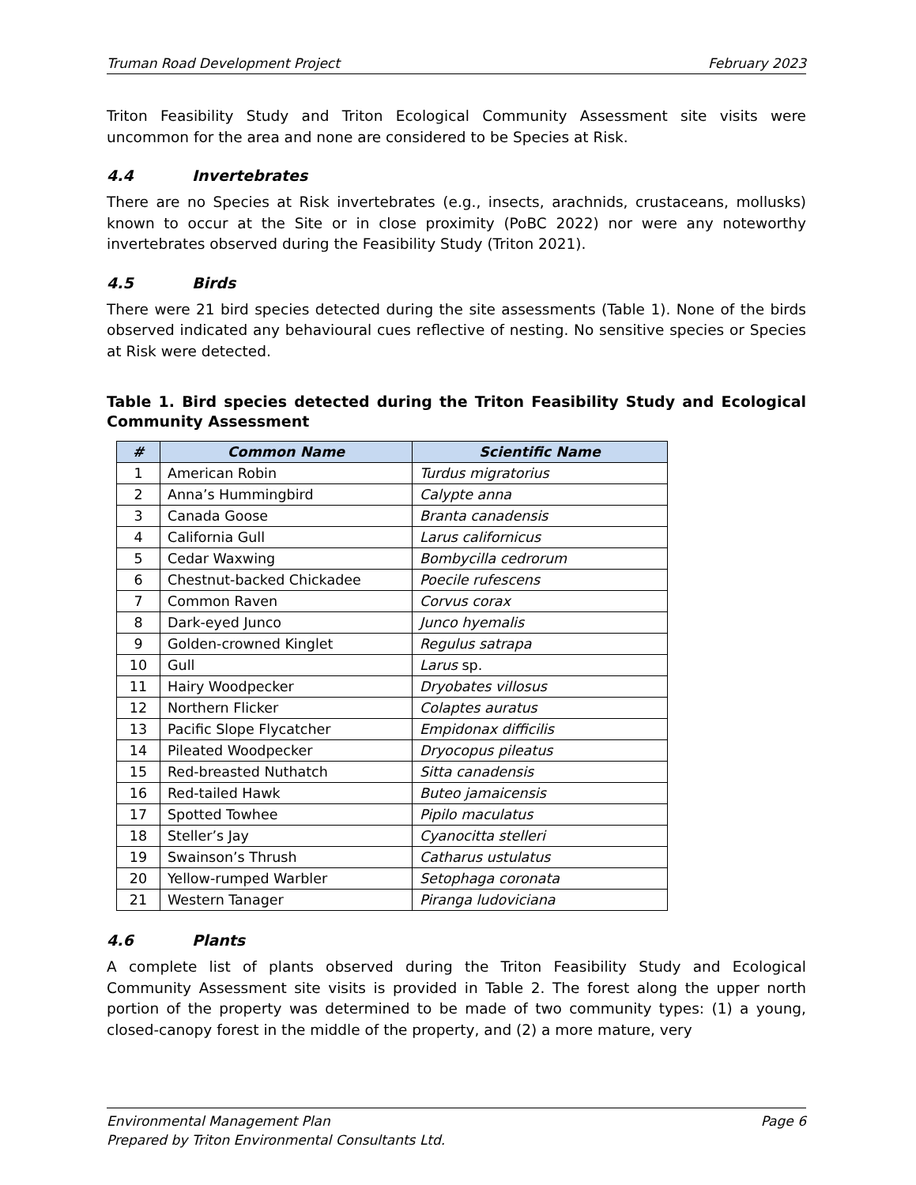Truman Road Development Project February 2023
Triton Feasibility Study and Triton Ecological Community Assessment site visits were uncommon for the area and none are considered to be Species at Risk.
4.4 Invertebrates
There are no Species at Risk invertebrates (e.g., insects, arachnids, crustaceans, mollusks) known to occur at the Site or in close proximity (PoBC 2022) nor were any noteworthy invertebrates observed during the Feasibility Study (Triton 2021).
4.5 Birds
There were 21 bird species detected during the site assessments (Table 1). None of the birds observed indicated any behavioural cues reflective of nesting. No sensitive species or Species at Risk were detected.
Table 1. Bird species detected during the Triton Feasibility Study and Ecological Community Assessment
| # | Common Name | Scientific Name |
| --- | --- | --- |
| 1 | American Robin | Turdus migratorius |
| 2 | Anna’s Hummingbird | Calypte anna |
| 3 | Canada Goose | Branta canadensis |
| 4 | California Gull | Larus californicus |
| 5 | Cedar Waxwing | Bombycilla cedrorum |
| 6 | Chestnut-backed Chickadee | Poecile rufescens |
| 7 | Common Raven | Corvus corax |
| 8 | Dark-eyed Junco | Junco hyemalis |
| 9 | Golden-crowned Kinglet | Regulus satrapa |
| 10 | Gull | Larus sp. |
| 11 | Hairy Woodpecker | Dryobates villosus |
| 12 | Northern Flicker | Colaptes auratus |
| 13 | Pacific Slope Flycatcher | Empidonax difficilis |
| 14 | Pileated Woodpecker | Dryocopus pileatus |
| 15 | Red-breasted Nuthatch | Sitta canadensis |
| 16 | Red-tailed Hawk | Buteo jamaicensis |
| 17 | Spotted Towhee | Pipilo maculatus |
| 18 | Steller’s Jay | Cyanocitta stelleri |
| 19 | Swainson’s Thrush | Catharus ustulatus |
| 20 | Yellow-rumped Warbler | Setophaga coronata |
| 21 | Western Tanager | Piranga ludoviciana |
4.6 Plants
A complete list of plants observed during the Triton Feasibility Study and Ecological Community Assessment site visits is provided in Table 2. The forest along the upper north portion of the property was determined to be made of two community types: (1) a young, closed-canopy forest in the middle of the property, and (2) a more mature, very
Environmental Management Plan Page 6
Prepared by Triton Environmental Consultants Ltd.